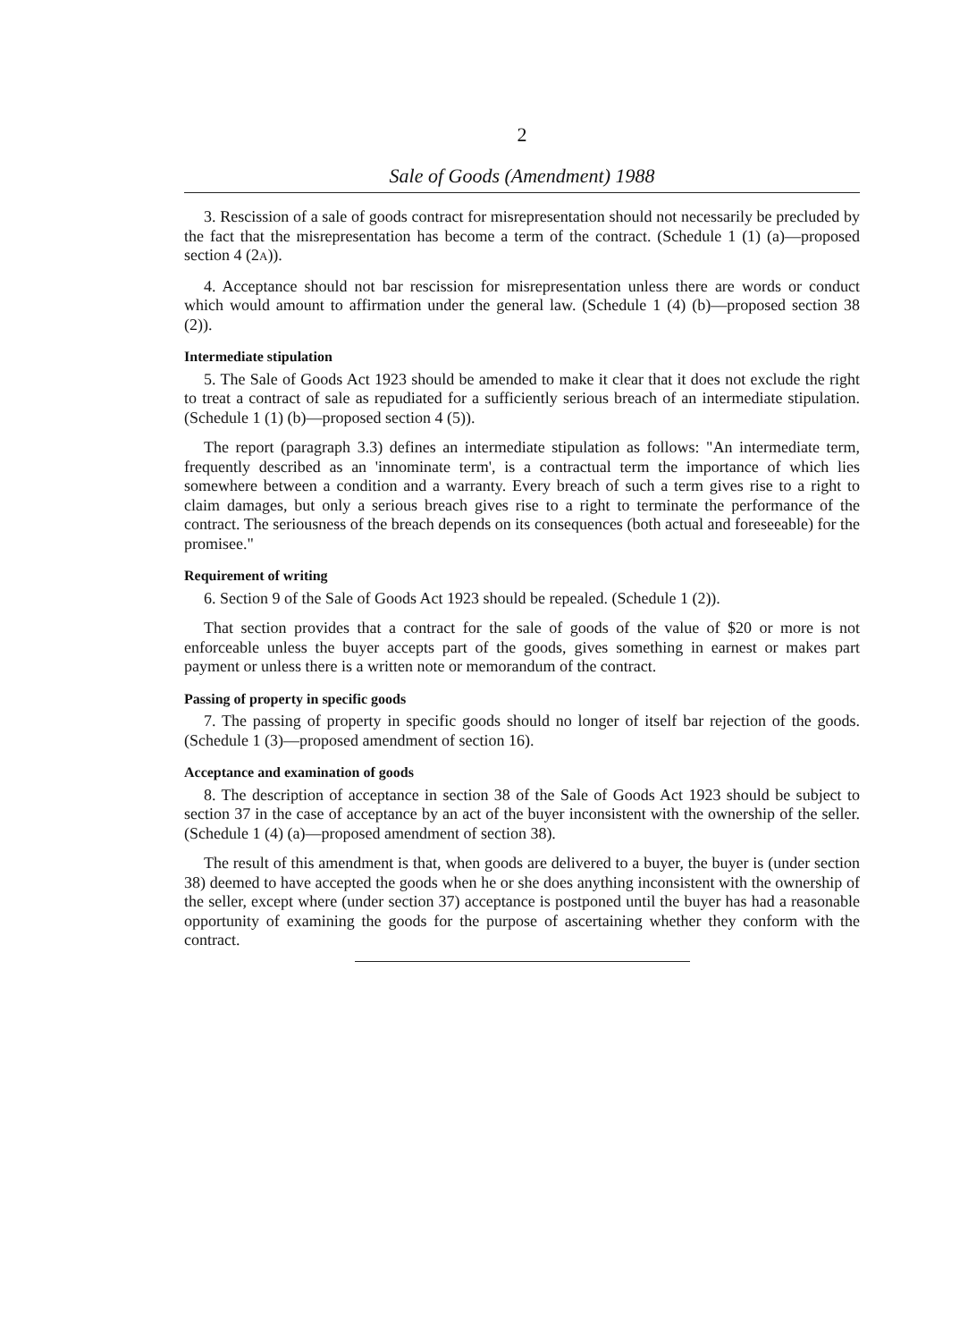2
Sale of Goods (Amendment) 1988
3. Rescission of a sale of goods contract for misrepresentation should not necessarily be precluded by the fact that the misrepresentation has become a term of the contract. (Schedule 1 (1) (a)—proposed section 4 (2A)).
4. Acceptance should not bar rescission for misrepresentation unless there are words or conduct which would amount to affirmation under the general law. (Schedule 1 (4) (b)—proposed section 38 (2)).
Intermediate stipulation
5. The Sale of Goods Act 1923 should be amended to make it clear that it does not exclude the right to treat a contract of sale as repudiated for a sufficiently serious breach of an intermediate stipulation. (Schedule 1 (1) (b)—proposed section 4 (5)).
The report (paragraph 3.3) defines an intermediate stipulation as follows: "An intermediate term, frequently described as an 'innominate term', is a contractual term the importance of which lies somewhere between a condition and a warranty. Every breach of such a term gives rise to a right to claim damages, but only a serious breach gives rise to a right to terminate the performance of the contract. The seriousness of the breach depends on its consequences (both actual and foreseeable) for the promisee."
Requirement of writing
6. Section 9 of the Sale of Goods Act 1923 should be repealed. (Schedule 1 (2)).
That section provides that a contract for the sale of goods of the value of $20 or more is not enforceable unless the buyer accepts part of the goods, gives something in earnest or makes part payment or unless there is a written note or memorandum of the contract.
Passing of property in specific goods
7. The passing of property in specific goods should no longer of itself bar rejection of the goods. (Schedule 1 (3)—proposed amendment of section 16).
Acceptance and examination of goods
8. The description of acceptance in section 38 of the Sale of Goods Act 1923 should be subject to section 37 in the case of acceptance by an act of the buyer inconsistent with the ownership of the seller. (Schedule 1 (4) (a)—proposed amendment of section 38).
The result of this amendment is that, when goods are delivered to a buyer, the buyer is (under section 38) deemed to have accepted the goods when he or she does anything inconsistent with the ownership of the seller, except where (under section 37) acceptance is postponed until the buyer has had a reasonable opportunity of examining the goods for the purpose of ascertaining whether they conform with the contract.